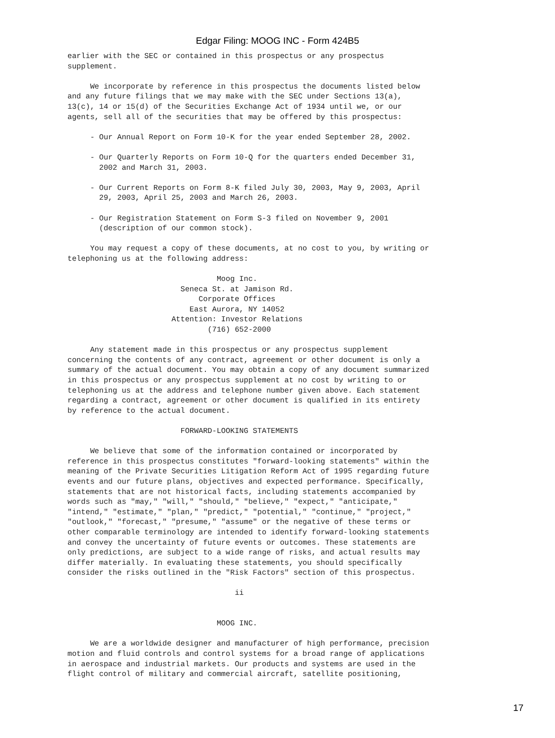Edgar Filing: MOOG INC - Form 424B5
earlier with the SEC or contained in this prospectus or any prospectus
supplement.

     We incorporate by reference in this prospectus the documents listed below
and any future filings that we may make with the SEC under Sections 13(a),
13(c), 14 or 15(d) of the Securities Exchange Act of 1934 until we, or our
agents, sell all of the securities that may be offered by this prospectus:

     - Our Annual Report on Form 10-K for the year ended September 28, 2002.

     - Our Quarterly Reports on Form 10-Q for the quarters ended December 31,
       2002 and March 31, 2003.

     - Our Current Reports on Form 8-K filed July 30, 2003, May 9, 2003, April
       29, 2003, April 25, 2003 and March 26, 2003.

     - Our Registration Statement on Form S-3 filed on November 9, 2001
       (description of our common stock).

     You may request a copy of these documents, at no cost to you, by writing or
telephoning us at the following address:

                                 Moog Inc.
                         Seneca St. at Jamison Rd.
                             Corporate Offices
                           East Aurora, NY 14052
                       Attention: Investor Relations
                               (716) 652-2000

     Any statement made in this prospectus or any prospectus supplement
concerning the contents of any contract, agreement or other document is only a
summary of the actual document. You may obtain a copy of any document summarized
in this prospectus or any prospectus supplement at no cost by writing to or
telephoning us at the address and telephone number given above. Each statement
regarding a contract, agreement or other document is qualified in its entirety
by reference to the actual document.

                         FORWARD-LOOKING STATEMENTS

     We believe that some of the information contained or incorporated by
reference in this prospectus constitutes "forward-looking statements" within the
meaning of the Private Securities Litigation Reform Act of 1995 regarding future
events and our future plans, objectives and expected performance. Specifically,
statements that are not historical facts, including statements accompanied by
words such as "may," "will," "should," "believe," "expect," "anticipate,"
"intend," "estimate," "plan," "predict," "potential," "continue," "project,"
"outlook," "forecast," "presume," "assume" or the negative of these terms or
other comparable terminology are intended to identify forward-looking statements
and convey the uncertainty of future events or outcomes. These statements are
only predictions, are subject to a wide range of risks, and actual results may
differ materially. In evaluating these statements, you should specifically
consider the risks outlined in the "Risk Factors" section of this prospectus.

                                     ii


                                 MOOG INC.

     We are a worldwide designer and manufacturer of high performance, precision
motion and fluid controls and control systems for a broad range of applications
in aerospace and industrial markets. Our products and systems are used in the
flight control of military and commercial aircraft, satellite positioning,
17